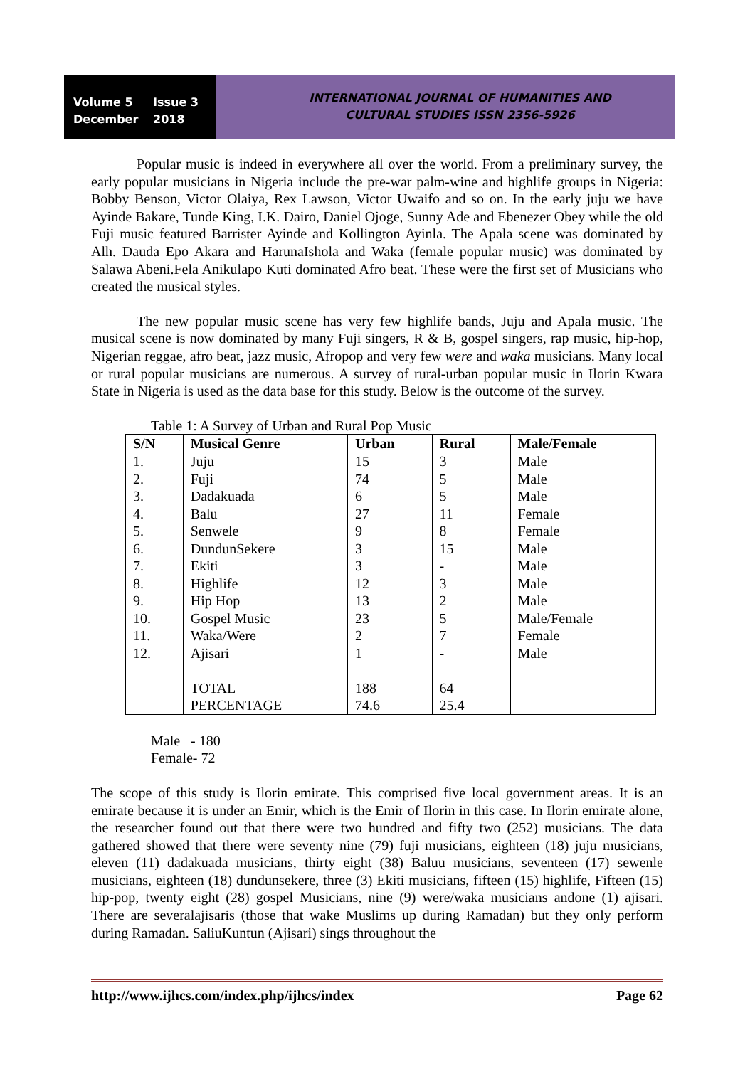Volume 5 Issue 3
December 2018
INTERNATIONAL JOURNAL OF HUMANITIES AND
CULTURAL STUDIES ISSN 2356-5926
Popular music is indeed in everywhere all over the world. From a preliminary survey, the early popular musicians in Nigeria include the pre-war palm-wine and highlife groups in Nigeria: Bobby Benson, Victor Olaiya, Rex Lawson, Victor Uwaifo and so on. In the early juju we have Ayinde Bakare, Tunde King, I.K. Dairo, Daniel Ojoge, Sunny Ade and Ebenezer Obey while the old Fuji music featured Barrister Ayinde and Kollington Ayinla. The Apala scene was dominated by Alh. Dauda Epo Akara and HarunaIshola and Waka (female popular music) was dominated by Salawa Abeni.Fela Anikulapo Kuti dominated Afro beat. These were the first set of Musicians who created the musical styles.
The new popular music scene has very few highlife bands, Juju and Apala music. The musical scene is now dominated by many Fuji singers, R & B, gospel singers, rap music, hip-hop, Nigerian reggae, afro beat, jazz music, Afropop and very few were and waka musicians. Many local or rural popular musicians are numerous. A survey of rural-urban popular music in Ilorin Kwara State in Nigeria is used as the data base for this study. Below is the outcome of the survey.
Table 1: A Survey of Urban and Rural Pop Music
| S/N | Musical Genre | Urban | Rural | Male/Female |
| --- | --- | --- | --- | --- |
| 1. | Juju | 15 | 3 | Male |
| 2. | Fuji | 74 | 5 | Male |
| 3. | Dadakuada | 6 | 5 | Male |
| 4. | Balu | 27 | 11 | Female |
| 5. | Senwele | 9 | 8 | Female |
| 6. | DundunSekere | 3 | 15 | Male |
| 7. | Ekiti | 3 | - | Male |
| 8. | Highlife | 12 | 3 | Male |
| 9. | Hip Hop | 13 | 2 | Male |
| 10. | Gospel Music | 23 | 5 | Male/Female |
| 11. | Waka/Were | 2 | 7 | Female |
| 12. | Ajisari | 1 | - | Male |
| | TOTAL | 188 | 64 | |
| | PERCENTAGE | 74.6 | 25.4 | |
Male - 180
Female- 72
The scope of this study is Ilorin emirate. This comprised five local government areas. It is an emirate because it is under an Emir, which is the Emir of Ilorin in this case. In Ilorin emirate alone, the researcher found out that there were two hundred and fifty two (252) musicians. The data gathered showed that there were seventy nine (79) fuji musicians, eighteen (18) juju musicians, eleven (11) dadakuada musicians, thirty eight (38) Baluu musicians, seventeen (17) sewenle musicians, eighteen (18) dundunsekere, three (3) Ekiti musicians, fifteen (15) highlife, Fifteen (15) hip-pop, twenty eight (28) gospel Musicians, nine (9) were/waka musicians andone (1) ajisari. There are severalajisaris (those that wake Muslims up during Ramadan) but they only perform during Ramadan. SaliuKuntun (Ajisari) sings throughout the
http://www.ijhcs.com/index.php/ijhcs/index Page 62